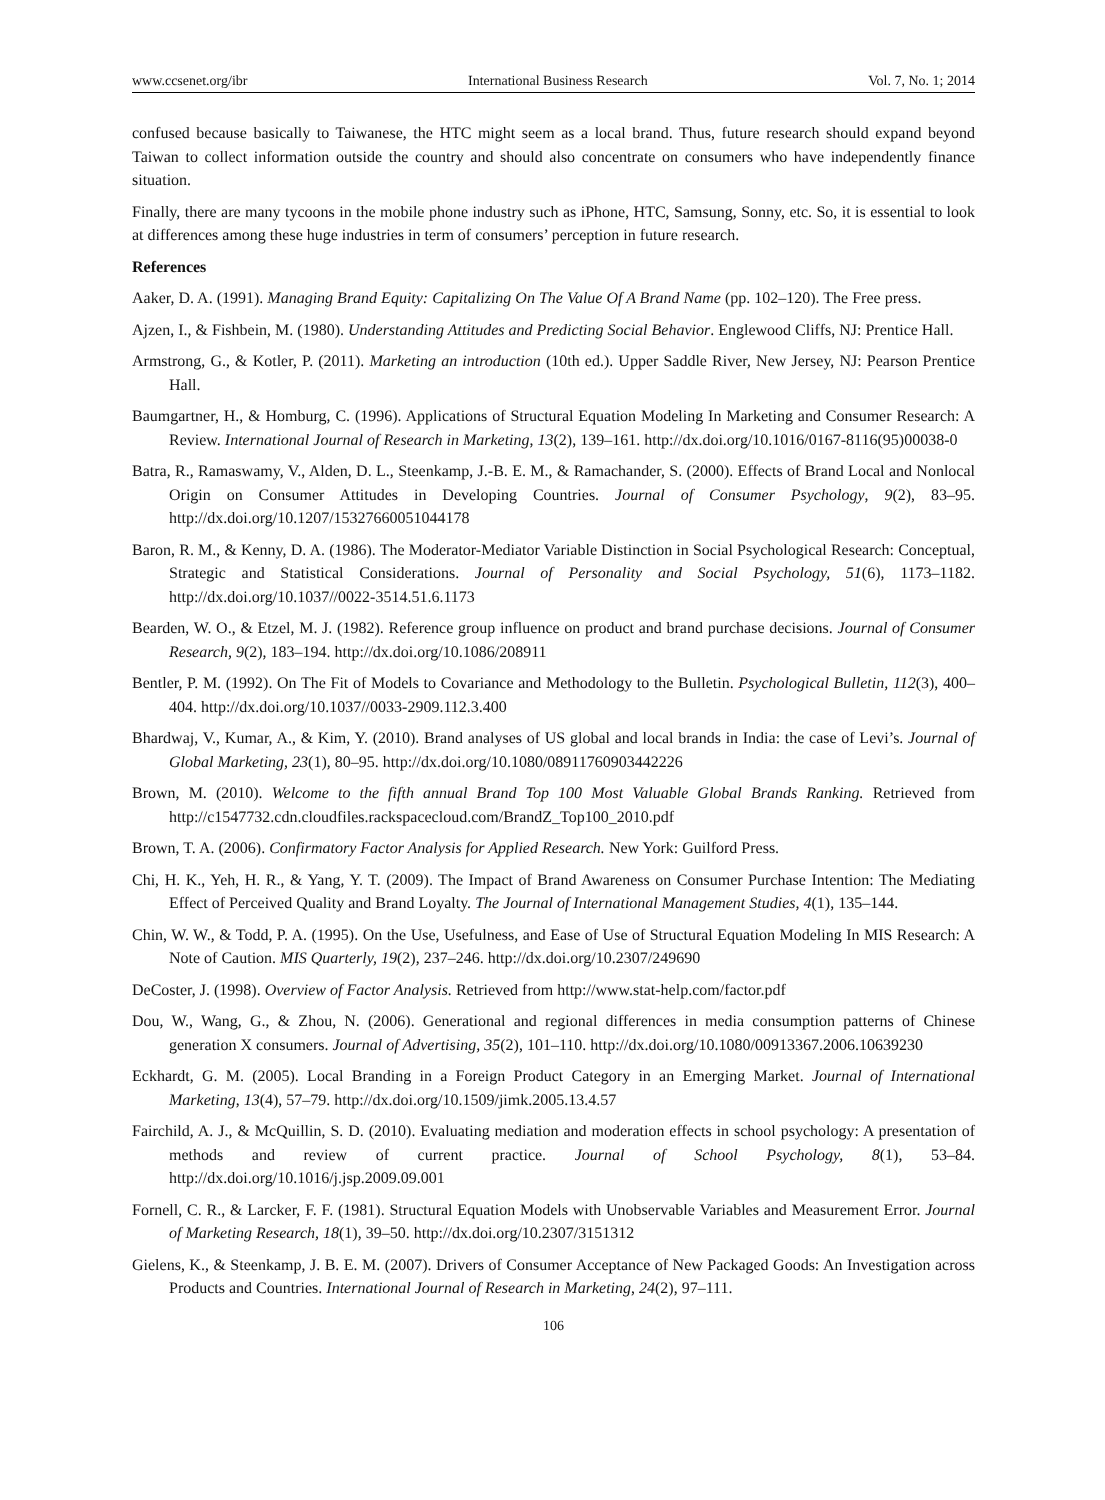www.ccsenet.org/ibr International Business Research Vol. 7, No. 1; 2014
confused because basically to Taiwanese, the HTC might seem as a local brand. Thus, future research should expand beyond Taiwan to collect information outside the country and should also concentrate on consumers who have independently finance situation.
Finally, there are many tycoons in the mobile phone industry such as iPhone, HTC, Samsung, Sonny, etc. So, it is essential to look at differences among these huge industries in term of consumers’ perception in future research.
References
Aaker, D. A. (1991). Managing Brand Equity: Capitalizing On The Value Of A Brand Name (pp. 102–120). The Free press.
Ajzen, I., & Fishbein, M. (1980). Understanding Attitudes and Predicting Social Behavior. Englewood Cliffs, NJ: Prentice Hall.
Armstrong, G., & Kotler, P. (2011). Marketing an introduction (10th ed.). Upper Saddle River, New Jersey, NJ: Pearson Prentice Hall.
Baumgartner, H., & Homburg, C. (1996). Applications of Structural Equation Modeling In Marketing and Consumer Research: A Review. International Journal of Research in Marketing, 13(2), 139–161. http://dx.doi.org/10.1016/0167-8116(95)00038-0
Batra, R., Ramaswamy, V., Alden, D. L., Steenkamp, J.-B. E. M., & Ramachander, S. (2000). Effects of Brand Local and Nonlocal Origin on Consumer Attitudes in Developing Countries. Journal of Consumer Psychology, 9(2), 83–95. http://dx.doi.org/10.1207/15327660051044178
Baron, R. M., & Kenny, D. A. (1986). The Moderator-Mediator Variable Distinction in Social Psychological Research: Conceptual, Strategic and Statistical Considerations. Journal of Personality and Social Psychology, 51(6), 1173–1182. http://dx.doi.org/10.1037//0022-3514.51.6.1173
Bearden, W. O., & Etzel, M. J. (1982). Reference group influence on product and brand purchase decisions. Journal of Consumer Research, 9(2), 183–194. http://dx.doi.org/10.1086/208911
Bentler, P. M. (1992). On The Fit of Models to Covariance and Methodology to the Bulletin. Psychological Bulletin, 112(3), 400–404. http://dx.doi.org/10.1037//0033-2909.112.3.400
Bhardwaj, V., Kumar, A., & Kim, Y. (2010). Brand analyses of US global and local brands in India: the case of Levi’s. Journal of Global Marketing, 23(1), 80–95. http://dx.doi.org/10.1080/08911760903442226
Brown, M. (2010). Welcome to the fifth annual Brand Top 100 Most Valuable Global Brands Ranking. Retrieved from http://c1547732.cdn.cloudfiles.rackspacecloud.com/BrandZ_Top100_2010.pdf
Brown, T. A. (2006). Confirmatory Factor Analysis for Applied Research. New York: Guilford Press.
Chi, H. K., Yeh, H. R., & Yang, Y. T. (2009). The Impact of Brand Awareness on Consumer Purchase Intention: The Mediating Effect of Perceived Quality and Brand Loyalty. The Journal of International Management Studies, 4(1), 135–144.
Chin, W. W., & Todd, P. A. (1995). On the Use, Usefulness, and Ease of Use of Structural Equation Modeling In MIS Research: A Note of Caution. MIS Quarterly, 19(2), 237–246. http://dx.doi.org/10.2307/249690
DeCoster, J. (1998). Overview of Factor Analysis. Retrieved from http://www.stat-help.com/factor.pdf
Dou, W., Wang, G., & Zhou, N. (2006). Generational and regional differences in media consumption patterns of Chinese generation X consumers. Journal of Advertising, 35(2), 101–110. http://dx.doi.org/10.1080/00913367.2006.10639230
Eckhardt, G. M. (2005). Local Branding in a Foreign Product Category in an Emerging Market. Journal of International Marketing, 13(4), 57–79. http://dx.doi.org/10.1509/jimk.2005.13.4.57
Fairchild, A. J., & McQuillin, S. D. (2010). Evaluating mediation and moderation effects in school psychology: A presentation of methods and review of current practice. Journal of School Psychology, 8(1), 53–84. http://dx.doi.org/10.1016/j.jsp.2009.09.001
Fornell, C. R., & Larcker, F. F. (1981). Structural Equation Models with Unobservable Variables and Measurement Error. Journal of Marketing Research, 18(1), 39–50. http://dx.doi.org/10.2307/3151312
Gielens, K., & Steenkamp, J. B. E. M. (2007). Drivers of Consumer Acceptance of New Packaged Goods: An Investigation across Products and Countries. International Journal of Research in Marketing, 24(2), 97–111.
106